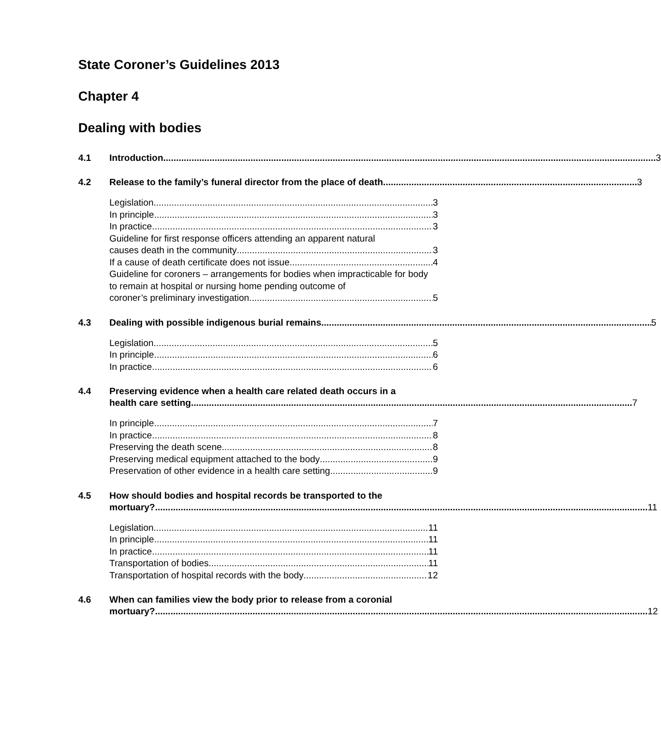State Coroner’s Guidelines 2013
Chapter 4
Dealing with bodies
4.1 Introduction 3
4.2 Release to the family’s funeral director from the place of death 3
Legislation 3
In principle 3
In practice 3
Guideline for first response officers attending an apparent natural
causes death in the community 3
If a cause of death certificate does not issue 4
Guideline for coroners – arrangements for bodies when impracticable for body to remain at hospital or nursing home pending outcome of
coroner’s preliminary investigation 5
4.3 Dealing with possible indigenous burial remains 5
Legislation 5
In principle 6
In practice 6
4.4 Preserving evidence when a health care related death occurs in a
health care setting 7
In principle 7
In practice 8
Preserving the death scene 8
Preserving medical equipment attached to the body 9
Preservation of other evidence in a health care setting 9
4.5 How should bodies and hospital records be transported to the
mortuary? 11
Legislation 11
In principle 11
In practice 11
Transportation of bodies 11
Transportation of hospital records with the body 12
4.6 When can families view the body prior to release from a coronial
mortuary? 12